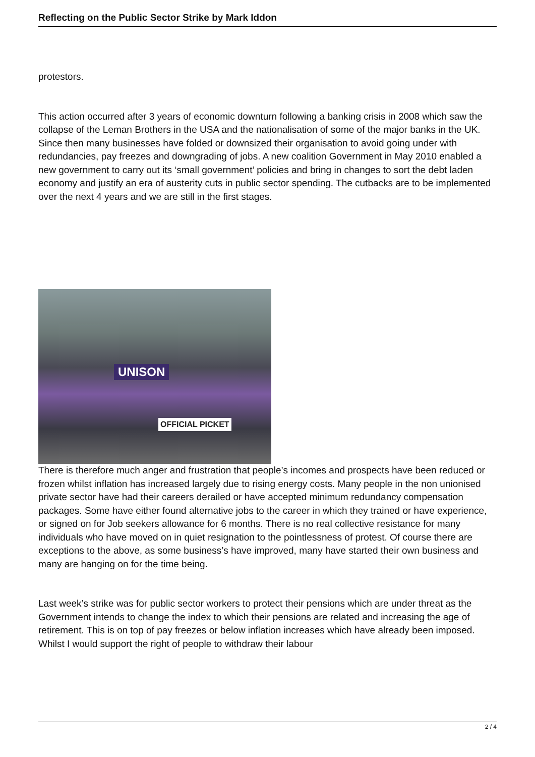Reflecting on the Public Sector Strike by Mark Iddon
protestors.
This action occurred after 3 years of economic downturn following a banking crisis in 2008 which saw the collapse of the Leman Brothers in the USA and the nationalisation of some of the major banks in the UK. Since then many businesses have folded or downsized their organisation to avoid going under with redundancies, pay freezes and downgrading of jobs. A new coalition Government in May 2010 enabled a new government to carry out its ‘small government’ policies and bring in changes to sort the debt laden economy and justify an era of austerity cuts in public sector spending. The cutbacks are to be implemented over the next 4 years and we are still in the first stages.
UNISON
OFFICIAL PICKET
There is therefore much anger and frustration that people’s incomes and prospects have been reduced or frozen whilst inflation has increased largely due to rising energy costs. Many people in the non unionised private sector have had their careers derailed or have accepted minimum redundancy compensation packages. Some have either found alternative jobs to the career in which they trained or have experience, or signed on for Job seekers allowance for 6 months. There is no real collective resistance for many individuals who have moved on in quiet resignation to the pointlessness of protest. Of course there are exceptions to the above, as some business’s have improved, many have started their own business and many are hanging on for the time being.
Last week’s strike was for public sector workers to protect their pensions which are under threat as the Government intends to change the index to which their pensions are related and increasing the age of retirement. This is on top of pay freezes or below inflation increases which have already been imposed. Whilst I would support the right of people to withdraw their labour
2 / 4